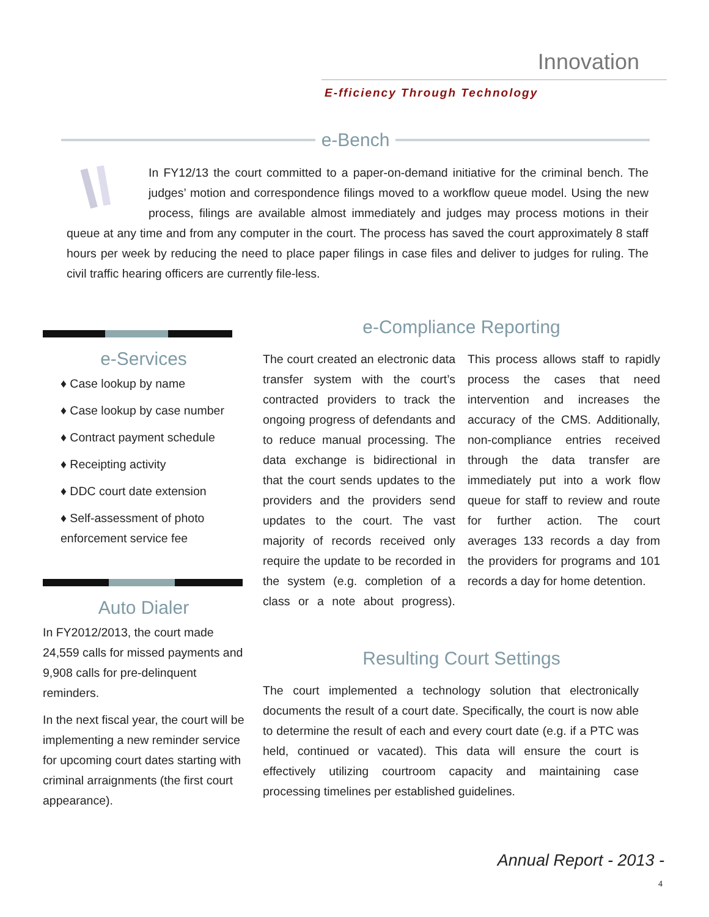Innovation
E-fficiency Through Technology
e-Bench
In FY12/13 the court committed to a paper-on-demand initiative for the criminal bench. The judges’ motion and correspondence filings moved to a workflow queue model. Using the new process, filings are available almost immediately and judges may process motions in their queue at any time and from any computer in the court. The process has saved the court approximately 8 staff hours per week by reducing the need to place paper filings in case files and deliver to judges for ruling. The civil traffic hearing officers are currently file-less.
e-Services
♦ Case lookup by name
♦ Case lookup by case number
♦ Contract payment schedule
♦ Receipting activity
♦ DDC court date extension
♦ Self-assessment of photo enforcement service fee
Auto Dialer
In FY2012/2013, the court made 24,559 calls for missed payments and 9,908 calls for pre-delinquent reminders.
In the next fiscal year, the court will be implementing a new reminder service for upcoming court dates starting with criminal arraignments (the first court appearance).
e-Compliance Reporting
The court created an electronic data transfer system with the court’s contracted providers to track the ongoing progress of defendants and to reduce manual processing. The data exchange is bidirectional in that the court sends updates to the providers and the providers send updates to the court. The vast majority of records received only require the update to be recorded in the system (e.g. completion of a class or a note about progress). This process allows staff to rapidly process the cases that need intervention and increases the accuracy of the CMS. Additionally, non-compliance entries received through the data transfer are immediately put into a work flow queue for staff to review and route for further action. The court averages 133 records a day from the providers for programs and 101 records a day for home detention.
Resulting Court Settings
The court implemented a technology solution that electronically documents the result of a court date. Specifically, the court is now able to determine the result of each and every court date (e.g. if a PTC was held, continued or vacated). This data will ensure the court is effectively utilizing courtroom capacity and maintaining case processing timelines per established guidelines.
Annual Report - 2013 -
4